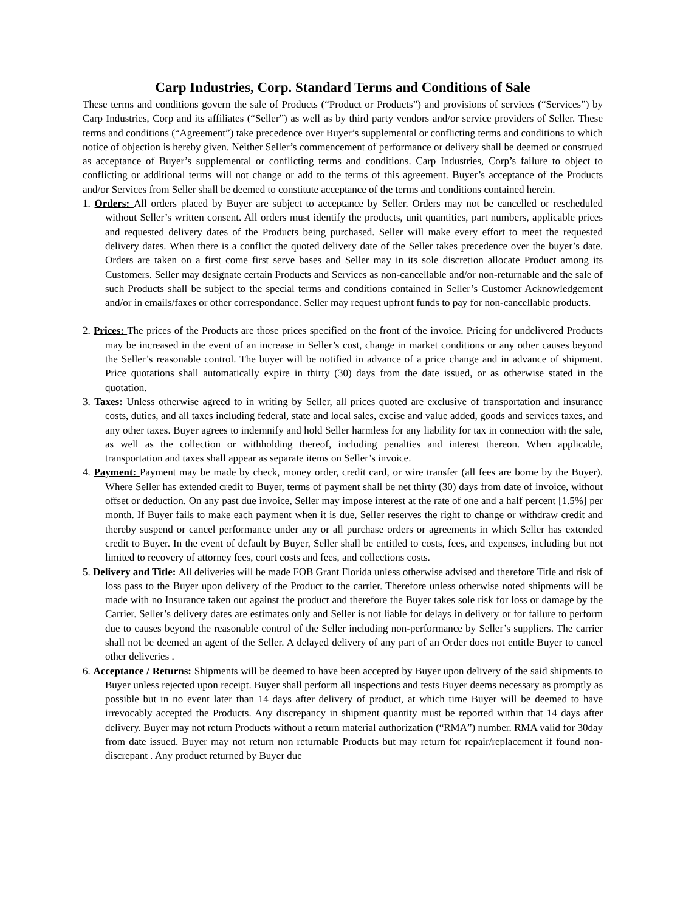Carp Industries, Corp. Standard Terms and Conditions of Sale
These terms and conditions govern the sale of Products (“Product or Products”) and provisions of services (“Services”) by Carp Industries, Corp and its affiliates (“Seller”) as well as by third party vendors and/or service providers of Seller. These terms and conditions (“Agreement”) take precedence over Buyer’s supplemental or conflicting terms and conditions to which notice of objection is hereby given. Neither Seller’s commencement of performance or delivery shall be deemed or construed as acceptance of Buyer’s supplemental or conflicting terms and conditions. Carp Industries, Corp’s failure to object to conflicting or additional terms will not change or add to the terms of this agreement. Buyer’s acceptance of the Products and/or Services from Seller shall be deemed to constitute acceptance of the terms and conditions contained herein.
1. Orders: All orders placed by Buyer are subject to acceptance by Seller. Orders may not be cancelled or rescheduled without Seller’s written consent. All orders must identify the products, unit quantities, part numbers, applicable prices and requested delivery dates of the Products being purchased. Seller will make every effort to meet the requested delivery dates. When there is a conflict the quoted delivery date of the Seller takes precedence over the buyer’s date. Orders are taken on a first come first serve bases and Seller may in its sole discretion allocate Product among its Customers. Seller may designate certain Products and Services as non-cancellable and/or non-returnable and the sale of such Products shall be subject to the special terms and conditions contained in Seller’s Customer Acknowledgement and/or in emails/faxes or other correspondance. Seller may request upfront funds to pay for non-cancellable products.
2. Prices: The prices of the Products are those prices specified on the front of the invoice. Pricing for undelivered Products may be increased in the event of an increase in Seller’s cost, change in market conditions or any other causes beyond the Seller’s reasonable control. The buyer will be notified in advance of a price change and in advance of shipment. Price quotations shall automatically expire in thirty (30) days from the date issued, or as otherwise stated in the quotation.
3. Taxes: Unless otherwise agreed to in writing by Seller, all prices quoted are exclusive of transportation and insurance costs, duties, and all taxes including federal, state and local sales, excise and value added, goods and services taxes, and any other taxes. Buyer agrees to indemnify and hold Seller harmless for any liability for tax in connection with the sale, as well as the collection or withholding thereof, including penalties and interest thereon. When applicable, transportation and taxes shall appear as separate items on Seller’s invoice.
4. Payment: Payment may be made by check, money order, credit card, or wire transfer (all fees are borne by the Buyer). Where Seller has extended credit to Buyer, terms of payment shall be net thirty (30) days from date of invoice, without offset or deduction. On any past due invoice, Seller may impose interest at the rate of one and a half percent [1.5%] per month. If Buyer fails to make each payment when it is due, Seller reserves the right to change or withdraw credit and thereby suspend or cancel performance under any or all purchase orders or agreements in which Seller has extended credit to Buyer. In the event of default by Buyer, Seller shall be entitled to costs, fees, and expenses, including but not limited to recovery of attorney fees, court costs and fees, and collections costs.
5. Delivery and Title: All deliveries will be made FOB Grant Florida unless otherwise advised and therefore Title and risk of loss pass to the Buyer upon delivery of the Product to the carrier. Therefore unless otherwise noted shipments will be made with no Insurance taken out against the product and therefore the Buyer takes sole risk for loss or damage by the Carrier. Seller’s delivery dates are estimates only and Seller is not liable for delays in delivery or for failure to perform due to causes beyond the reasonable control of the Seller including non-performance by Seller’s suppliers. The carrier shall not be deemed an agent of the Seller. A delayed delivery of any part of an Order does not entitle Buyer to cancel other deliveries .
6. Acceptance / Returns: Shipments will be deemed to have been accepted by Buyer upon delivery of the said shipments to Buyer unless rejected upon receipt. Buyer shall perform all inspections and tests Buyer deems necessary as promptly as possible but in no event later than 14 days after delivery of product, at which time Buyer will be deemed to have irrevocably accepted the Products. Any discrepancy in shipment quantity must be reported within that 14 days after delivery. Buyer may not return Products without a return material authorization (“RMA”) number. RMA valid for 30day from date issued. Buyer may not return non returnable Products but may return for repair/replacement if found non-discrepant . Any product returned by Buyer due